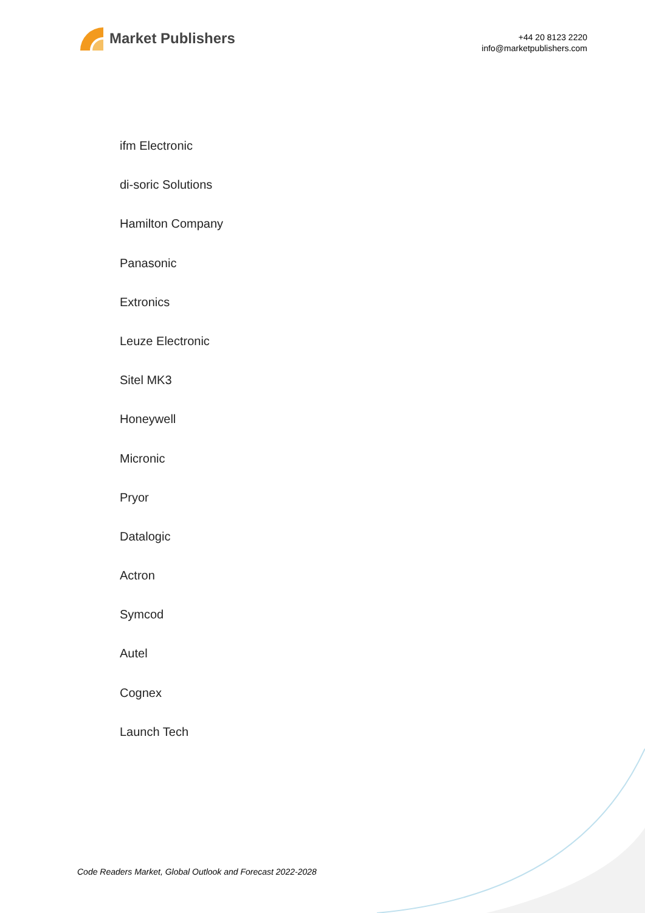Market Publishers
+44 20 8123 2220
info@marketpublishers.com
ifm Electronic
di-soric Solutions
Hamilton Company
Panasonic
Extronics
Leuze Electronic
Sitel MK3
Honeywell
Micronic
Pryor
Datalogic
Actron
Symcod
Autel
Cognex
Launch Tech
Code Readers Market, Global Outlook and Forecast 2022-2028